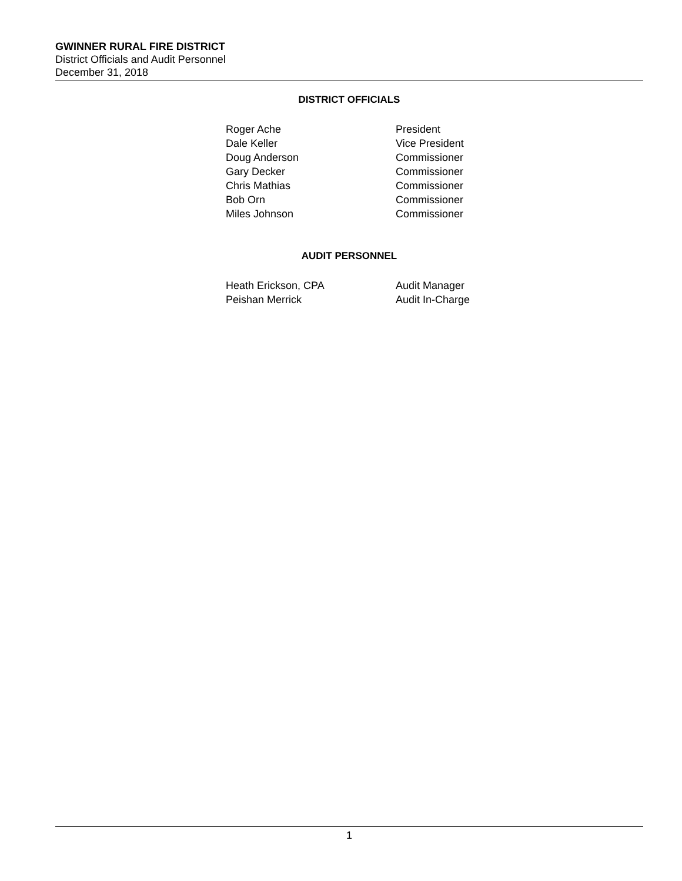GWINNER RURAL FIRE DISTRICT
District Officials and Audit Personnel
December 31, 2018
DISTRICT OFFICIALS
| Roger Ache | President |
| Dale Keller | Vice President |
| Doug Anderson | Commissioner |
| Gary Decker | Commissioner |
| Chris Mathias | Commissioner |
| Bob Orn | Commissioner |
| Miles Johnson | Commissioner |
AUDIT PERSONNEL
| Heath Erickson, CPA | Audit Manager |
| Peishan Merrick | Audit In-Charge |
1